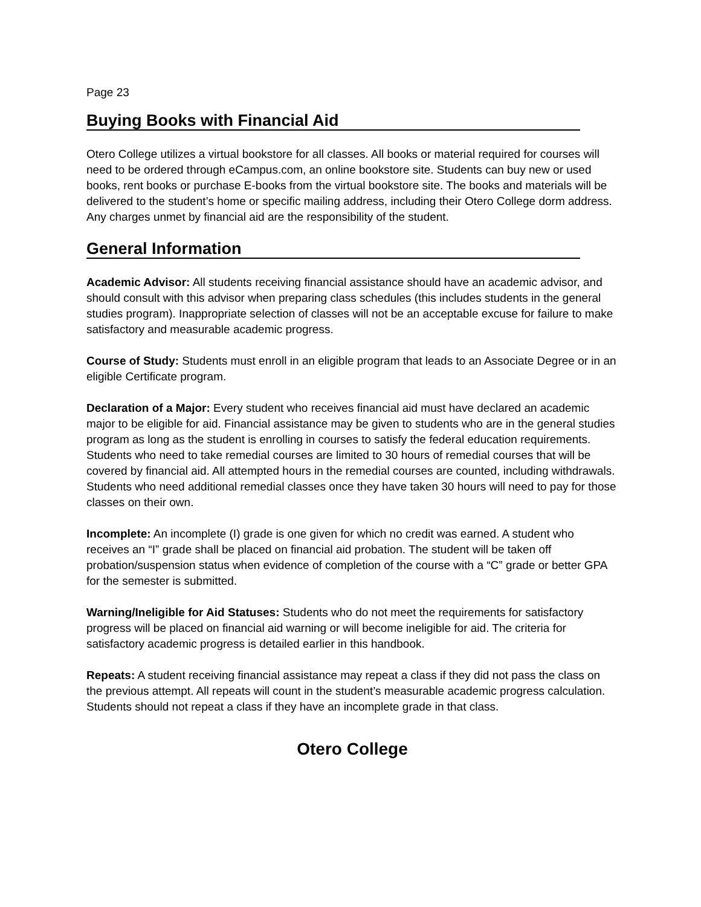Page 23
Buying Books with Financial Aid
Otero College utilizes a virtual bookstore for all classes. All books or material required for courses will need to be ordered through eCampus.com, an online bookstore site. Students can buy new or used books, rent books or purchase E-books from the virtual bookstore site. The books and materials will be delivered to the student’s home or specific mailing address, including their Otero College dorm address. Any charges unmet by financial aid are the responsibility of the student.
General Information
Academic Advisor: All students receiving financial assistance should have an academic advisor, and should consult with this advisor when preparing class schedules (this includes students in the general studies program). Inappropriate selection of classes will not be an acceptable excuse for failure to make satisfactory and measurable academic progress.
Course of Study: Students must enroll in an eligible program that leads to an Associate Degree or in an eligible Certificate program.
Declaration of a Major: Every student who receives financial aid must have declared an academic major to be eligible for aid. Financial assistance may be given to students who are in the general studies program as long as the student is enrolling in courses to satisfy the federal education requirements. Students who need to take remedial courses are limited to 30 hours of remedial courses that will be covered by financial aid. All attempted hours in the remedial courses are counted, including withdrawals. Students who need additional remedial classes once they have taken 30 hours will need to pay for those classes on their own.
Incomplete: An incomplete (I) grade is one given for which no credit was earned. A student who receives an “I” grade shall be placed on financial aid probation. The student will be taken off probation/suspension status when evidence of completion of the course with a “C” grade or better GPA for the semester is submitted.
Warning/Ineligible for Aid Statuses: Students who do not meet the requirements for satisfactory progress will be placed on financial aid warning or will become ineligible for aid. The criteria for satisfactory academic progress is detailed earlier in this handbook.
Repeats: A student receiving financial assistance may repeat a class if they did not pass the class on the previous attempt. All repeats will count in the student’s measurable academic progress calculation. Students should not repeat a class if they have an incomplete grade in that class.
Otero College